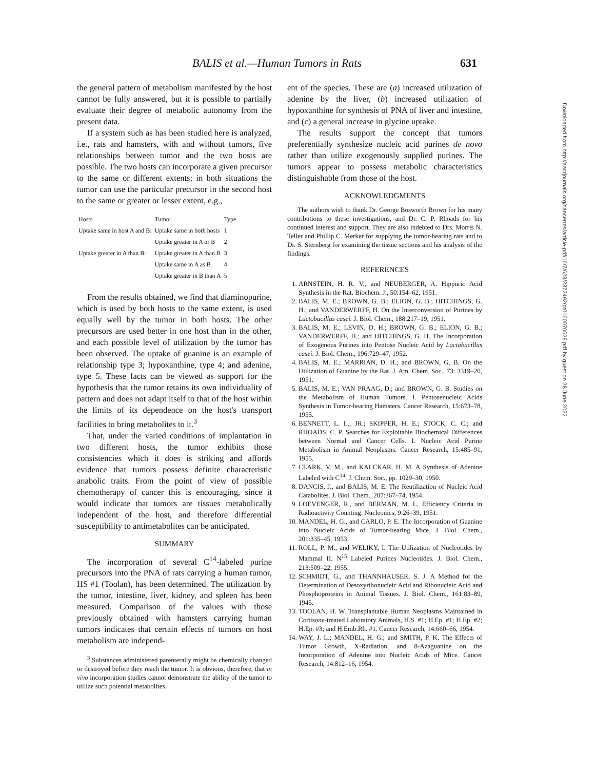BALIS et al.—Human Tumors in Rats
631
the general pattern of metabolism manifested by the host cannot be fully answered, but it is possible to partially evaluate their degree of metabolic autonomy from the present data.
If a system such as has been studied here is analyzed, i.e., rats and hamsters, with and without tumors, five relationships between tumor and the two hosts are possible. The two hosts can incorporate a given precursor to the same or different extents; in both situations the tumor can use the particular precursor in the second host to the same or greater or lesser extent, e.g.,
| Hosts | Tumor | Type |
| --- | --- | --- |
| Uptake same in host A and B: | Uptake same in both hosts | 1 |
| | Uptake greater in A or B | 2 |
| Uptake greater in A than B: | Uptake greater in A than B | 3 |
| | Uptake same in A as B | 4 |
| | Uptake greater in B than A | 5 |
From the results obtained, we find that diaminopurine, which is used by both hosts to the same extent, is used equally well by the tumor in both hosts. The other precursors are used better in one host than in the other, and each possible level of utilization by the tumor has been observed. The uptake of guanine is an example of relationship type 3; hypoxanthine, type 4; and adenine, type 5. These facts can be viewed as support for the hypothesis that the tumor retains its own individuality of pattern and does not adapt itself to that of the host within the limits of its dependence on the host's transport facilities to bring metabolites to it.<sup>3</sup>
That, under the varied conditions of implantation in two different hosts, the tumor exhibits those consistencies which it does is striking and affords evidence that tumors possess definite characteristic anabolic traits. From the point of view of possible chemotherapy of cancer this is encouraging, since it would indicate that tumors are tissues metabolically independent of the host, and therefore differential susceptibility to antimetabolites can be anticipated.
SUMMARY
The incorporation of several C<sup>14</sup>-labeled purine precursors into the PNA of rats carrying a human tumor, HS #1 (Toolan), has been determined. The utilization by the tumor, intestine, liver, kidney, and spleen has been measured. Comparison of the values with those previously obtained with hamsters carrying human tumors indicates that certain effects of tumors on host metabolism are independ-
<sup>3</sup> Substances administered parenterally might be chemically changed or destroyed before they reach the tumor. It is obvious, therefore, that in vivo incorporation studies cannot demonstrate the ability of the tumor to utilize such potential metabolites.
ent of the species. These are (a) increased utilization of adenine by the liver, (b) increased utilization of hypoxanthine for synthesis of PNA of liver and intestine, and (c) a general increase in glycine uptake.
The results support the concept that tumors preferentially synthesize nucleic acid purines de novo rather than utilize exogenously supplied purines. The tumors appear to possess metabolic characteristics distinguishable from those of the host.
ACKNOWLEDGMENTS
The authors wish to thank Dr. George Bosworth Brown for his many contributions to these investigations, and Dr. C. P. Rhoads for his continued interest and support. They are also indebted to Drs. Morris N. Teller and Phillip C. Merker for supplying the tumor-bearing rats and to Dr. S. Sternberg for examining the tissue sections and his analysis of the findings.
REFERENCES
1. ARNSTEIN, H. R. V., and NEUBERGER, A. Hippuric Acid Synthesis in the Rat. Biochem. J., 50:154–62, 1951.
2. BALIS, M. E.; BROWN, G. B.; ELION, G. B.; HITCHINGS, G. H.; and VANDERWERFF, H. On the Interconversion of Purines by Lactobacillus casei. J. Biol. Chem., 188:217–19, 1951.
3. BALIS, M. E.; LEVIN, D. H.; BROWN, G. B.; ELION, G. B.; VANDERWERFF, H.; and HITCHINGS, G. H. The Incorporation of Exogenous Purines into Pentose Nucleic Acid by Lactobacillus casei. J. Biol. Chem., 196:729–47, 1952.
4. BALIS, M. E.; MARRIAN, D. H.; and BROWN, G. B. On the Utilization of Guanine by the Rat. J. Am. Chem. Soc., 73: 3319–20, 1951.
5. BALIS, M. E.; VAN PRAAG, D.; and BROWN, G. B. Studies on the Metabolism of Human Tumors. I. Pentosenucleic Acids Synthesis in Tumor-bearing Hamsters. Cancer Research, 15:673–78, 1955.
6. BENNETT, L. L., JR.; SKIPPER, H. E.; STOCK, C. C.; and RHOADS, C. P. Searches for Exploitable Biochemical Differences between Normal and Cancer Cells. I. Nucleic Acid Purine Metabolism in Animal Neoplasms. Cancer Research, 15:485–91, 1955.
7. CLARK, V. M., and KALCKAR, H. M. A Synthesis of Adenine Labeled with C<sup>14</sup>. J. Chem. Soc., pp. 1029–30, 1950.
8. DANCIS, J., and BALIS, M. E. The Reutilization of Nucleic Acid Catabolites. J. Biol. Chem., 207:367–74, 1954.
9. LOEVENGER, R., and BERMAN, M. L. Efficiency Criteria in Radioactivity Counting. Nucleonics, 9:26–39, 1951.
10. MANDEL, H. G., and CARLO, P. E. The Incorporation of Guanine into Nucleic Acids of Tumor-bearing Mice. J. Biol. Chem., 201:335–45, 1953.
11. ROLL, P. M., and WELIKY, I. The Utilization of Nucleotides by Mammal II. N<sup>15</sup> Labeled Purines Nucleotides. J. Biol. Chem., 213:509–22, 1955.
12. SCHMIDT, G., and THANNHAUSER, S. J. A Method for the Determination of Desoxyribonucleic Acid and Ribonucleic Acid and Phosphoproteins in Animal Tissues. J. Biol. Chem., 161:83–89, 1945.
13. TOOLAN, H. W. Transplantable Human Neoplasms Maintained in Cortisone-treated Laboratory Animals, H.S. #1; H.Ep. #1; H.Ep. #2; H.Ep. #3; and H.Emb.Rh. #1. Cancer Research, 14:660–66, 1954.
14. WAY, J. L.; MANDEL, H. G.; and SMITH, P. K. The Effects of Tumor Growth, X-Radiation, and 8-Azaguanine on the Incorporation of Adenine into Nucleic Acids of Mice. Cancer Research, 14:812–16, 1954.
Downloaded from http://aacrjournals.org/cancerres/article-pdf/16/7/628/2372492/cr0160070628.pdf by guest on 28 June 2022